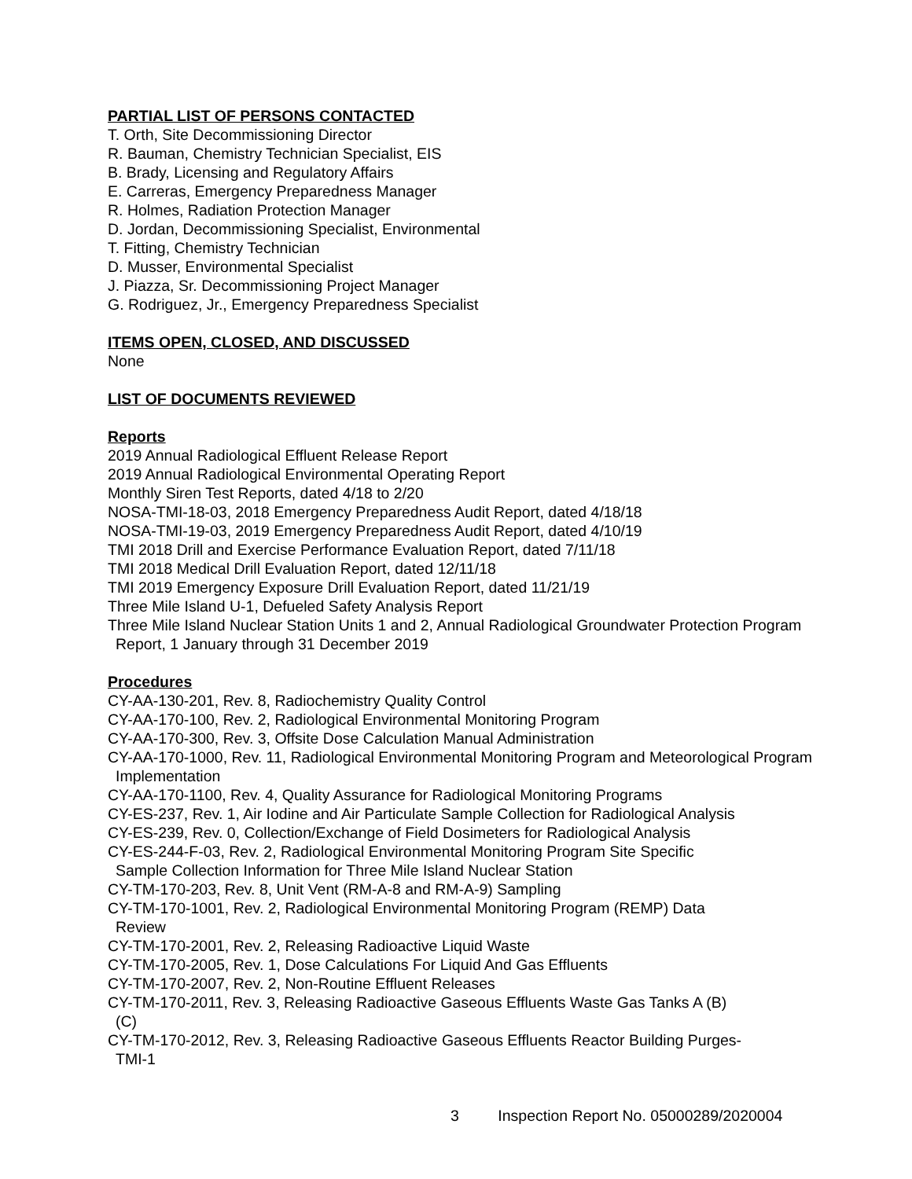PARTIAL LIST OF PERSONS CONTACTED
T. Orth, Site Decommissioning Director
R. Bauman, Chemistry Technician Specialist, EIS
B. Brady, Licensing and Regulatory Affairs
E. Carreras, Emergency Preparedness Manager
R. Holmes, Radiation Protection Manager
D. Jordan, Decommissioning Specialist, Environmental
T. Fitting, Chemistry Technician
D. Musser, Environmental Specialist
J. Piazza, Sr. Decommissioning Project Manager
G. Rodriguez, Jr., Emergency Preparedness Specialist
ITEMS OPEN, CLOSED, AND DISCUSSED
None
LIST OF DOCUMENTS REVIEWED
Reports
2019 Annual Radiological Effluent Release Report
2019 Annual Radiological Environmental Operating Report
Monthly Siren Test Reports, dated 4/18 to 2/20
NOSA-TMI-18-03, 2018 Emergency Preparedness Audit Report, dated 4/18/18
NOSA-TMI-19-03, 2019 Emergency Preparedness Audit Report, dated 4/10/19
TMI 2018 Drill and Exercise Performance Evaluation Report, dated 7/11/18
TMI 2018 Medical Drill Evaluation Report, dated 12/11/18
TMI 2019 Emergency Exposure Drill Evaluation Report, dated 11/21/19
Three Mile Island U-1, Defueled Safety Analysis Report
Three Mile Island Nuclear Station Units 1 and 2, Annual Radiological Groundwater Protection Program Report, 1 January through 31 December 2019
Procedures
CY-AA-130-201, Rev. 8, Radiochemistry Quality Control
CY-AA-170-100, Rev. 2, Radiological Environmental Monitoring Program
CY-AA-170-300, Rev. 3, Offsite Dose Calculation Manual Administration
CY-AA-170-1000, Rev. 11, Radiological Environmental Monitoring Program and Meteorological Program Implementation
CY-AA-170-1100, Rev. 4, Quality Assurance for Radiological Monitoring Programs
CY-ES-237, Rev. 1, Air Iodine and Air Particulate Sample Collection for Radiological Analysis
CY-ES-239, Rev. 0, Collection/Exchange of Field Dosimeters for Radiological Analysis
CY-ES-244-F-03, Rev. 2, Radiological Environmental Monitoring Program Site Specific
Sample Collection Information for Three Mile Island Nuclear Station
CY-TM-170-203, Rev. 8, Unit Vent (RM-A-8 and RM-A-9) Sampling
CY-TM-170-1001, Rev. 2, Radiological Environmental Monitoring Program (REMP) Data
Review
CY-TM-170-2001, Rev. 2, Releasing Radioactive Liquid Waste
CY-TM-170-2005, Rev. 1, Dose Calculations For Liquid And Gas Effluents
CY-TM-170-2007, Rev. 2, Non-Routine Effluent Releases
CY-TM-170-2011, Rev. 3, Releasing Radioactive Gaseous Effluents Waste Gas Tanks A (B)
(C)
CY-TM-170-2012, Rev. 3, Releasing Radioactive Gaseous Effluents Reactor Building Purges-
TMI-1
3 Inspection Report No. 05000289/2020004